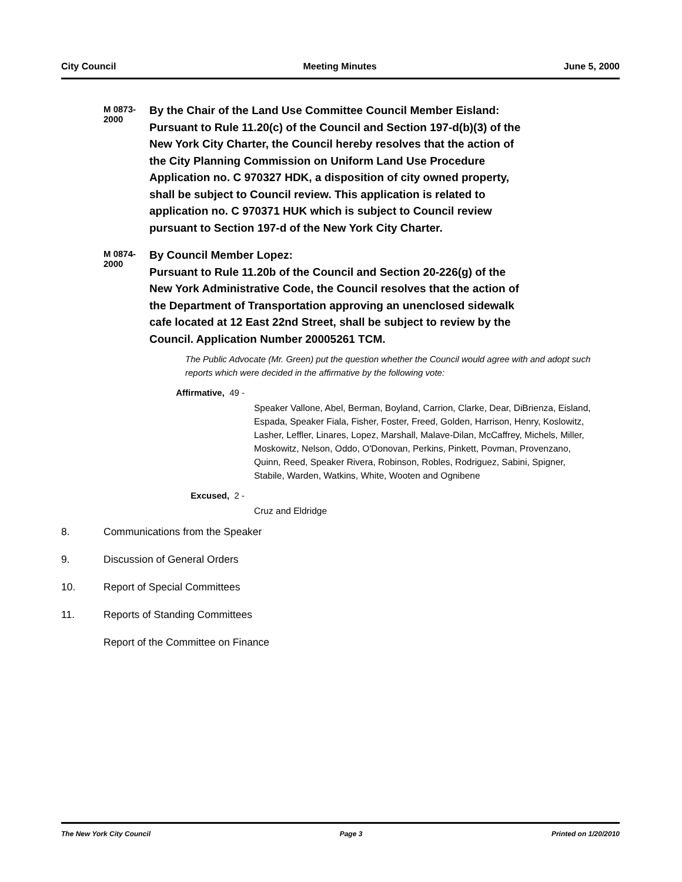City Council Meeting Minutes June 5, 2000
M 0873-2000
By the Chair of the Land Use Committee Council Member Eisland: Pursuant to Rule 11.20(c) of the Council and Section 197-d(b)(3) of the New York City Charter, the Council hereby resolves that the action of the City Planning Commission on Uniform Land Use Procedure Application no. C 970327 HDK, a disposition of city owned property, shall be subject to Council review. This application is related to application no. C 970371 HUK which is subject to Council review pursuant to Section 197-d of the New York City Charter.
M 0874-2000
By Council Member Lopez:
Pursuant to Rule 11.20b of the Council and Section 20-226(g) of the New York Administrative Code, the Council resolves that the action of the Department of Transportation approving an unenclosed sidewalk cafe located at 12 East 22nd Street, shall be subject to review by the Council. Application Number 20005261 TCM.
The Public Advocate (Mr. Green) put the question whether the Council would agree with and adopt such reports which were decided in the affirmative by the following vote:
Affirmative, 49 -
Speaker Vallone, Abel, Berman, Boyland, Carrion, Clarke, Dear, DiBrienza, Eisland, Espada, Speaker Fiala, Fisher, Foster, Freed, Golden, Harrison, Henry, Koslowitz, Lasher, Leffler, Linares, Lopez, Marshall, Malave-Dilan, McCaffrey, Michels, Miller, Moskowitz, Nelson, Oddo, O'Donovan, Perkins, Pinkett, Povman, Provenzano, Quinn, Reed, Speaker Rivera, Robinson, Robles, Rodriguez, Sabini, Spigner, Stabile, Warden, Watkins, White, Wooten and Ognibene
Excused, 2 -
Cruz and Eldridge
8. Communications from the Speaker
9. Discussion of General Orders
10. Report of Special Committees
11. Reports of Standing Committees
Report of the Committee on Finance
The New York City Council Page 3 Printed on 1/20/2010